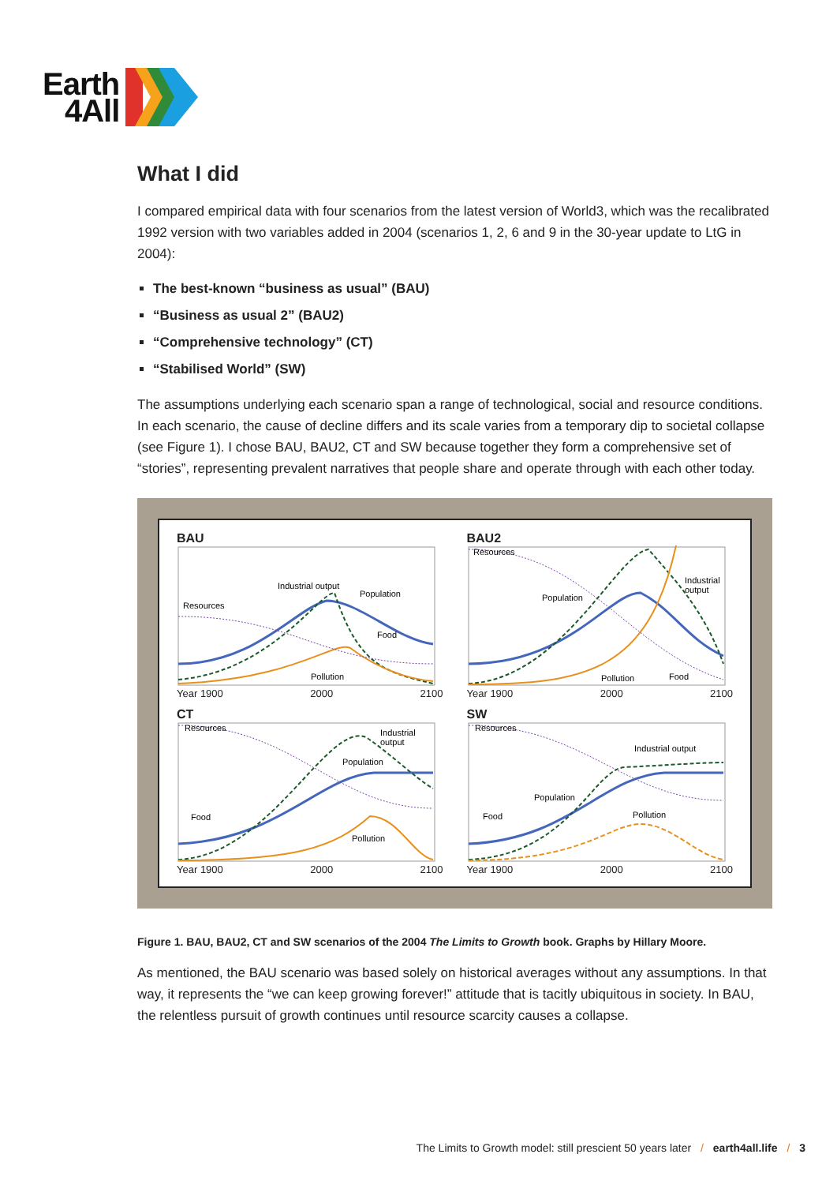Earth
4All
What I did
I compared empirical data with four scenarios from the latest version of World3, which was the recalibrated 1992 version with two variables added in 2004 (scenarios 1, 2, 6 and 9 in the 30-year update to LtG in 2004):
The best-known “business as usual” (BAU)
“Business as usual 2” (BAU2)
“Comprehensive technology” (CT)
“Stabilised World” (SW)
The assumptions underlying each scenario span a range of technological, social and resource conditions. In each scenario, the cause of decline differs and its scale varies from a temporary dip to societal collapse (see Figure 1). I chose BAU, BAU2, CT and SW because together they form a comprehensive set of “stories”, representing prevalent narratives that people share and operate through with each other today.
BAU
Resources
Industrial output
Population
Food
Pollution
Year 1900 2000 2100
BAU2
Resources
Population
Industrial
output
Pollution
Food
Year 1900 2000 2100
CT
Resources
Industrial
output
Population
Food
Pollution
Year 1900 2000 2100
SW
Resources
Industrial output
Population
Food
Pollution
Year 1900 2000 2100
Figure 1. BAU, BAU2, CT and SW scenarios of the 2004 The Limits to Growth book. Graphs by Hillary Moore.
As mentioned, the BAU scenario was based solely on historical averages without any assumptions. In that way, it represents the “we can keep growing forever!” attitude that is tacitly ubiquitous in society. In BAU, the relentless pursuit of growth continues until resource scarcity causes a collapse.
The Limits to Growth model: still prescient 50 years later / earth4all.life / 3